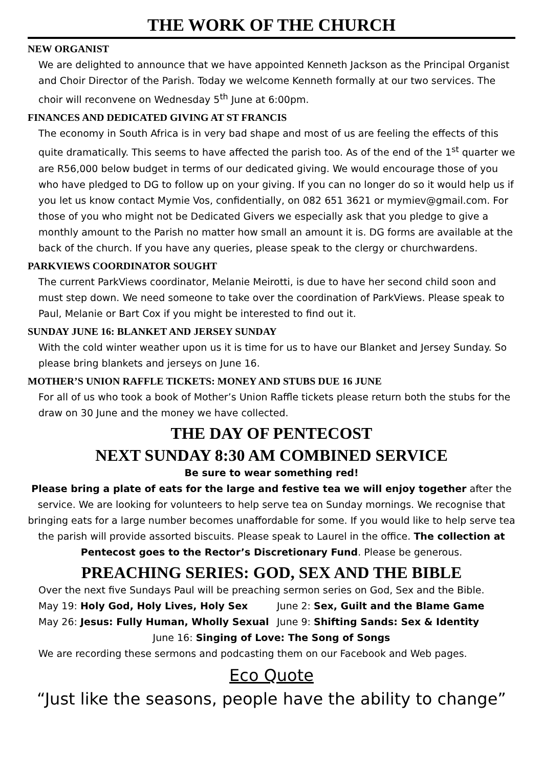THE WORK OF THE CHURCH
NEW ORGANIST
We are delighted to announce that we have appointed Kenneth Jackson as the Principal Organist and Choir Director of the Parish. Today we welcome Kenneth formally at our two services. The choir will reconvene on Wednesday 5<sup>th</sup> June at 6:00pm.
FINANCES AND DEDICATED GIVING AT ST FRANCIS
The economy in South Africa is in very bad shape and most of us are feeling the effects of this quite dramatically. This seems to have affected the parish too. As of the end of the 1<sup>st</sup> quarter we are R56,000 below budget in terms of our dedicated giving. We would encourage those of you who have pledged to DG to follow up on your giving. If you can no longer do so it would help us if you let us know contact Mymie Vos, confidentially, on 082 651 3621 or mymiev@gmail.com. For those of you who might not be Dedicated Givers we especially ask that you pledge to give a monthly amount to the Parish no matter how small an amount it is. DG forms are available at the back of the church. If you have any queries, please speak to the clergy or churchwardens.
PARKVIEWS COORDINATOR SOUGHT
The current ParkViews coordinator, Melanie Meirotti, is due to have her second child soon and must step down. We need someone to take over the coordination of ParkViews. Please speak to Paul, Melanie or Bart Cox if you might be interested to find out it.
SUNDAY JUNE 16: BLANKET AND JERSEY SUNDAY
With the cold winter weather upon us it is time for us to have our Blanket and Jersey Sunday. So please bring blankets and jerseys on June 16.
MOTHER’S UNION RAFFLE TICKETS: MONEY AND STUBS DUE 16 JUNE
For all of us who took a book of Mother’s Union Raffle tickets please return both the stubs for the draw on 30 June and the money we have collected.
THE DAY OF PENTECOST
NEXT SUNDAY 8:30 AM COMBINED SERVICE
Be sure to wear something red!
Please bring a plate of eats for the large and festive tea we will enjoy together after the service. We are looking for volunteers to help serve tea on Sunday mornings. We recognise that bringing eats for a large number becomes unaffordable for some. If you would like to help serve tea the parish will provide assorted biscuits. Please speak to Laurel in the office. The collection at Pentecost goes to the Rector’s Discretionary Fund. Please be generous.
PREACHING SERIES: GOD, SEX AND THE BIBLE
Over the next five Sundays Paul will be preaching sermon series on God, Sex and the Bible.
May 19: Holy God, Holy Lives, Holy Sex June 2: Sex, Guilt and the Blame Game
May 26: Jesus: Fully Human, Wholly Sexual June 9: Shifting Sands: Sex & Identity
June 16: Singing of Love: The Song of Songs
We are recording these sermons and podcasting them on our Facebook and Web pages.
Eco Quote
“Just like the seasons, people have the ability to change”